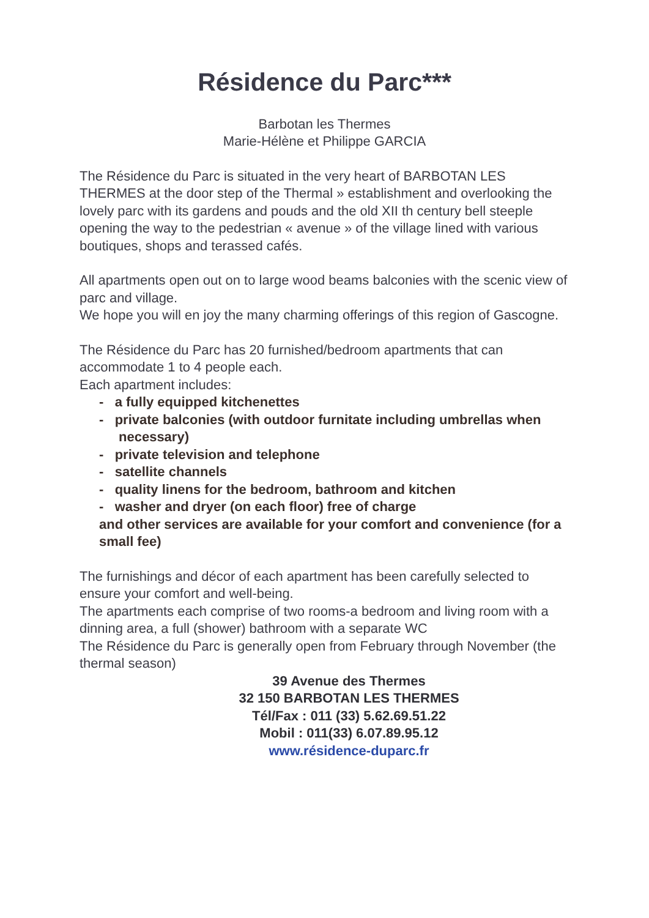Résidence du Parc***
Barbotan les Thermes
Marie-Hélène et Philippe GARCIA
The Résidence du Parc is situated in the very heart of BARBOTAN LES THERMES at the door step of the Thermal » establishment and overlooking the lovely parc with its gardens and pouds and the old XII th century bell steeple opening the way to the pedestrian « avenue » of the village lined with various boutiques, shops and terassed cafés.
All apartments open out on to large wood beams balconies with the scenic view of parc and village.
We hope you will en joy the many charming offerings of this region of Gascogne.
The Résidence du Parc has 20 furnished/bedroom apartments that can accommodate 1 to 4 people each.
Each apartment includes:
- a fully equipped kitchenettes
- private balconies (with outdoor furnitate including umbrellas when necessary)
- private television and telephone
- satellite channels
- quality linens for the bedroom, bathroom and kitchen
- washer and dryer (on each floor) free of charge
and other services are available for your comfort and convenience (for a small fee)
The furnishings and décor of each apartment has been carefully selected to ensure your comfort and well-being.
The apartments each comprise of two rooms-a bedroom and living room with a dinning area, a full (shower) bathroom with a separate WC
The Résidence du Parc is generally open from February through November (the thermal season)
39 Avenue des Thermes
32 150 BARBOTAN LES THERMES
Tél/Fax : 011 (33) 5.62.69.51.22
Mobil : 011(33) 6.07.89.95.12
www.résidence-duparc.fr